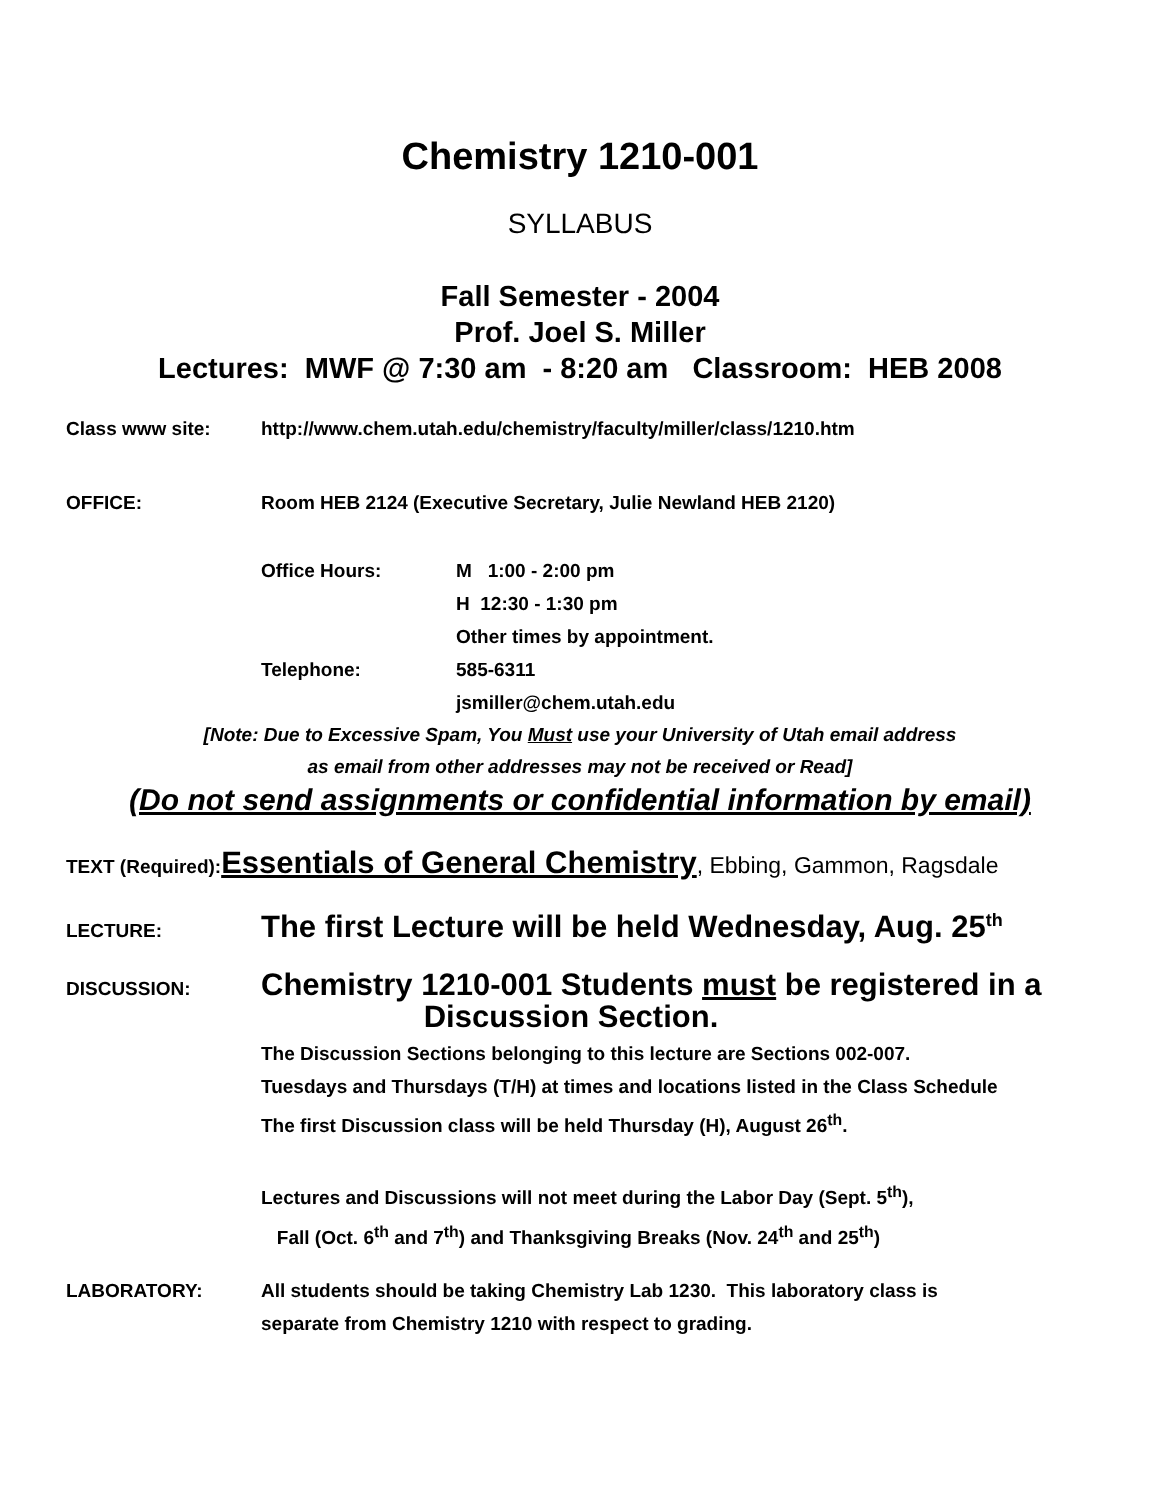Chemistry 1210-001
SYLLABUS
Fall Semester - 2004
Prof. Joel S. Miller
Lectures: MWF @ 7:30 am - 8:20 am Classroom: HEB 2008
Class www site: http://www.chem.utah.edu/chemistry/faculty/miller/class/1210.htm
OFFICE: Room HEB 2124 (Executive Secretary, Julie Newland HEB 2120)
Office Hours:
Telephone:
M 1:00 - 2:00 pm
H 12:30 - 1:30 pm
Other times by appointment.
585-6311
jsmiller@chem.utah.edu
[Note: Due to Excessive Spam, You Must use your University of Utah email address
as email from other addresses may not be received or Read]
(Do not send assignments or confidential information by email)
TEXT (Required): Essentials of General Chemistry, Ebbing, Gammon, Ragsdale
LECTURE:
The first Lecture will be held Wednesday, Aug. 25<sup>th</sup>
DISCUSSION:
Chemistry 1210-001 Students must be registered in a
Discussion Section.
The Discussion Sections belonging to this lecture are Sections 002-007.
Tuesdays and Thursdays (T/H) at times and locations listed in the Class Schedule
The first Discussion class will be held Thursday (H), August 26<sup>th</sup>.
Lectures and Discussions will not meet during the Labor Day (Sept. 5<sup>th</sup>),
Fall (Oct. 6<sup>th</sup> and 7<sup>th</sup>) and Thanksgiving Breaks (Nov. 24<sup>th</sup> and 25<sup>th</sup>)
LABORATORY: All students should be taking Chemistry Lab 1230. This laboratory class is
separate from Chemistry 1210 with respect to grading.